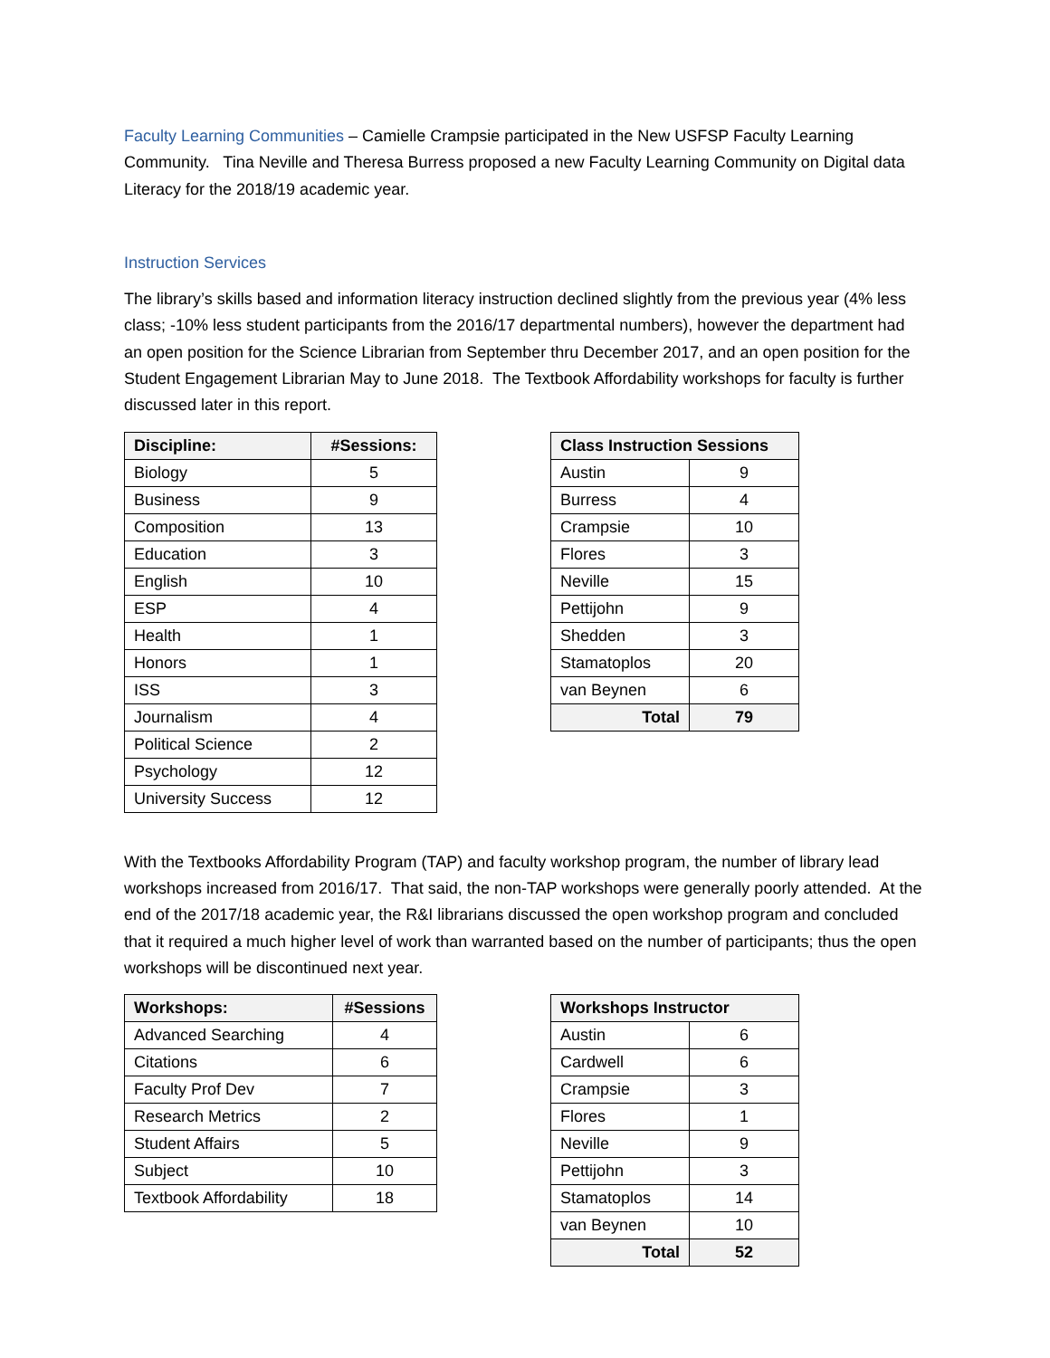Faculty Learning Communities – Camielle Crampsie participated in the New USFSP Faculty Learning Community. Tina Neville and Theresa Burress proposed a new Faculty Learning Community on Digital data Literacy for the 2018/19 academic year.
Instruction Services
The library’s skills based and information literacy instruction declined slightly from the previous year (4% less class; -10% less student participants from the 2016/17 departmental numbers), however the department had an open position for the Science Librarian from September thru December 2017, and an open position for the Student Engagement Librarian May to June 2018. The Textbook Affordability workshops for faculty is further discussed later in this report.
| Discipline: | #Sessions: |
| --- | --- |
| Biology | 5 |
| Business | 9 |
| Composition | 13 |
| Education | 3 |
| English | 10 |
| ESP | 4 |
| Health | 1 |
| Honors | 1 |
| ISS | 3 |
| Journalism | 4 |
| Political Science | 2 |
| Psychology | 12 |
| University Success | 12 |
| Class Instruction Sessions | |
| --- | --- |
| Austin | 9 |
| Burress | 4 |
| Crampsie | 10 |
| Flores | 3 |
| Neville | 15 |
| Pettijohn | 9 |
| Shedden | 3 |
| Stamatoplos | 20 |
| van Beynen | 6 |
| Total | 79 |
With the Textbooks Affordability Program (TAP) and faculty workshop program, the number of library lead workshops increased from 2016/17. That said, the non-TAP workshops were generally poorly attended. At the end of the 2017/18 academic year, the R&I librarians discussed the open workshop program and concluded that it required a much higher level of work than warranted based on the number of participants; thus the open workshops will be discontinued next year.
| Workshops: | #Sessions |
| --- | --- |
| Advanced Searching | 4 |
| Citations | 6 |
| Faculty Prof Dev | 7 |
| Research Metrics | 2 |
| Student Affairs | 5 |
| Subject | 10 |
| Textbook Affordability | 18 |
| Workshops Instructor | |
| --- | --- |
| Austin | 6 |
| Cardwell | 6 |
| Crampsie | 3 |
| Flores | 1 |
| Neville | 9 |
| Pettijohn | 3 |
| Stamatoplos | 14 |
| van Beynen | 10 |
| Total | 52 |